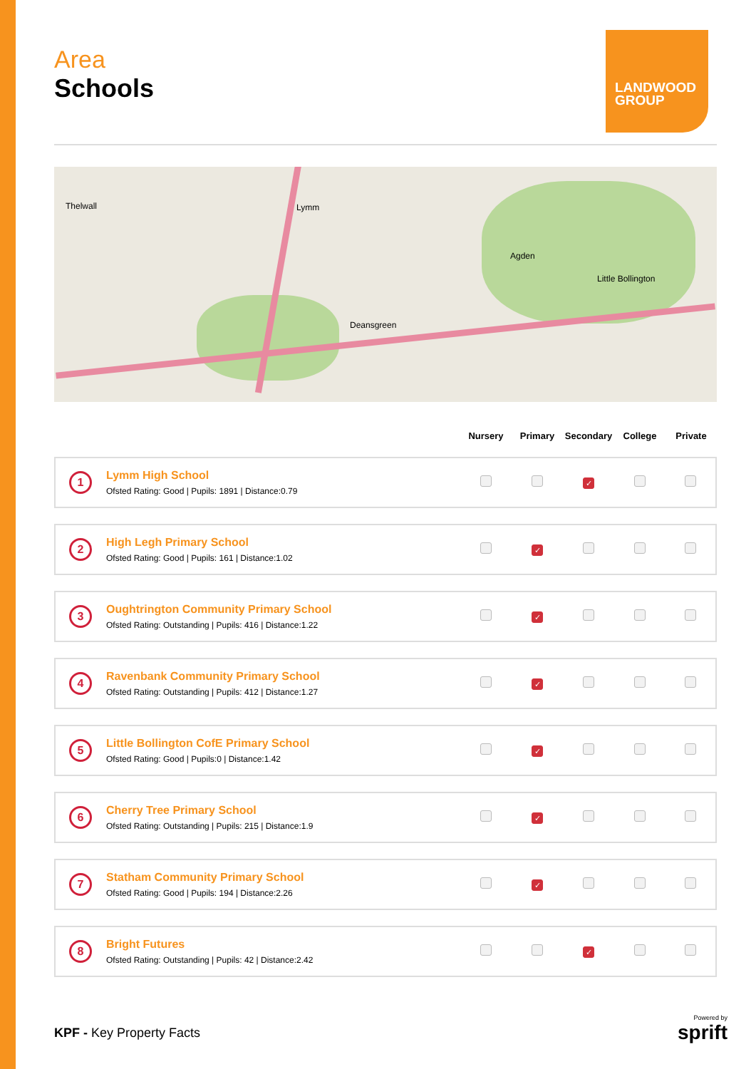LANDWOOD GROUP
Area
Schools
Thelwall Lymm
Agden
Little Bollington
Deansgreen
| | | Nursery | Primary | Secondary | College | Private |
| --- | --- | --- | --- | --- | --- | --- |
| 1 | Lymm High School Ofsted Rating: Good / Pupils: 1891 / Distance:0.79 | | | ✓ | | |
| 2 | High Legh Primary School Ofsted Rating: Good / Pupils: 161 / Distance:1.02 | | ✓ | | | |
| 3 | Oughtrington Community Primary School Ofsted Rating: Outstanding / Pupils: 416 / Distance:1.22 | | ✓ | | | |
| 4 | Ravenbank Community Primary School Ofsted Rating: Outstanding / Pupils: 412 / Distance:1.27 | | ✓ | | | |
| 5 | Little Bollington CofE Primary School Ofsted Rating: Good / Pupils:0 / Distance:1.42 | | ✓ | | | |
| 6 | Cherry Tree Primary School Ofsted Rating: Outstanding / Pupils: 215 / Distance:1.9 | | ✓ | | | |
| 7 | Statham Community Primary School Ofsted Rating: Good / Pupils: 194 / Distance:2.26 | | ✓ | | | |
| 8 | Bright Futures Ofsted Rating: Outstanding / Pupils: 42 / Distance:2.42 | | | ✓ | | |
KPF - Key Property Facts Powered by
sprift